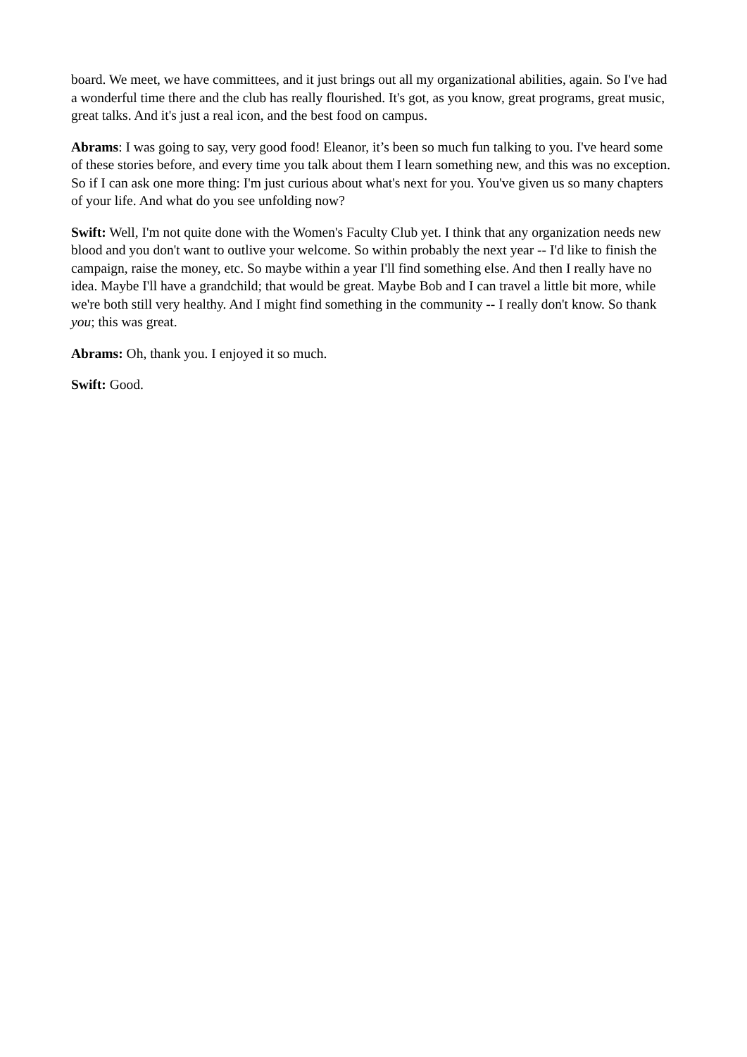board. We meet, we have committees, and it just brings out all my organizational abilities, again. So I've had a wonderful time there and the club has really flourished. It's got, as you know, great programs, great music, great talks. And it's just a real icon, and the best food on campus.
Abrams: I was going to say, very good food! Eleanor, it’s been so much fun talking to you. I've heard some of these stories before, and every time you talk about them I learn something new, and this was no exception. So if I can ask one more thing: I'm just curious about what's next for you. You've given us so many chapters of your life. And what do you see unfolding now?
Swift: Well, I'm not quite done with the Women's Faculty Club yet. I think that any organization needs new blood and you don't want to outlive your welcome. So within probably the next year -- I'd like to finish the campaign, raise the money, etc. So maybe within a year I'll find something else. And then I really have no idea. Maybe I'll have a grandchild; that would be great. Maybe Bob and I can travel a little bit more, while we're both still very healthy. And I might find something in the community -- I really don't know. So thank you; this was great.
Abrams: Oh, thank you. I enjoyed it so much.
Swift: Good.